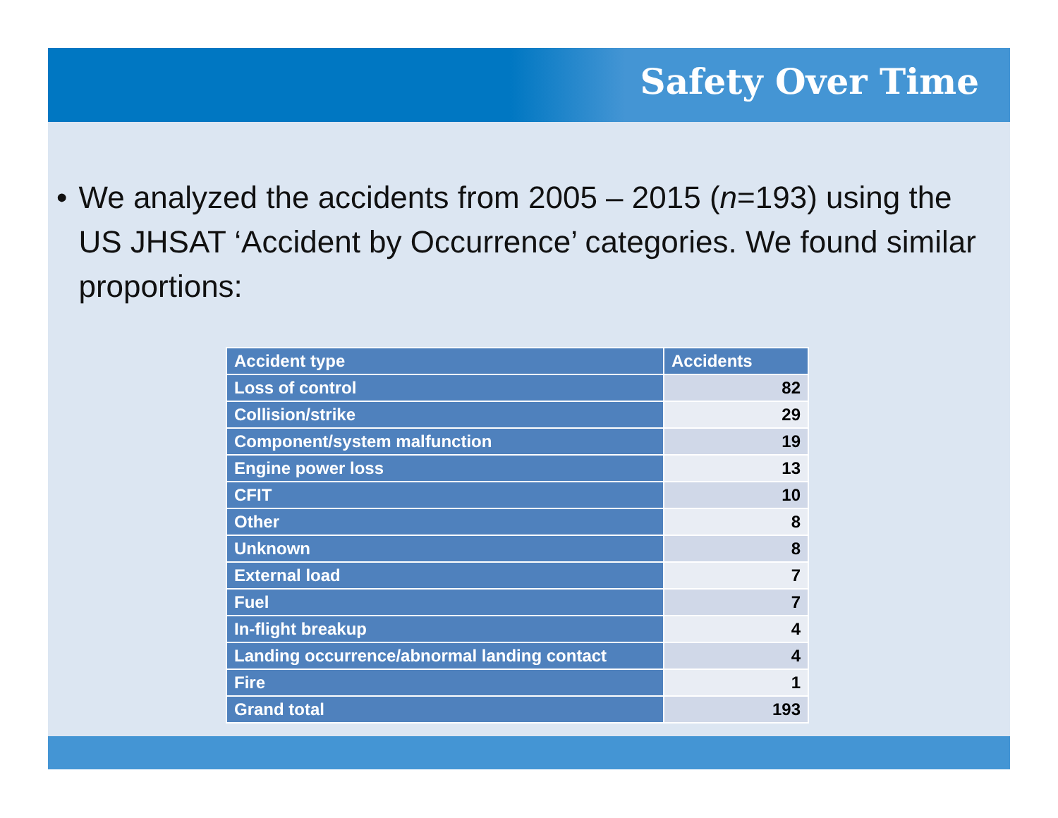Safety Over Time
• We analyzed the accidents from 2005 – 2015 (n=193) using the US JHSAT ‘Accident by Occurrence’ categories. We found similar proportions:
| Accident type | Accidents |
| --- | --- |
| Loss of control | 82 |
| Collision/strike | 29 |
| Component/system malfunction | 19 |
| Engine power loss | 13 |
| CFIT | 10 |
| Other | 8 |
| Unknown | 8 |
| External load | 7 |
| Fuel | 7 |
| In-flight breakup | 4 |
| Landing occurrence/abnormal landing contact | 4 |
| Fire | 1 |
| Grand total | 193 |